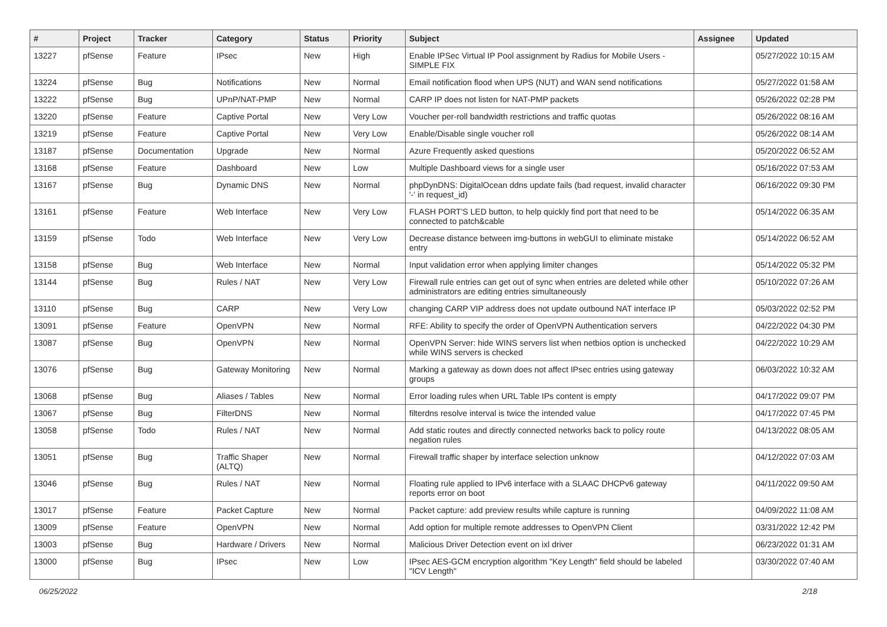| # | Project | Tracker | Category | Status | Priority | Subject | Assignee | Updated |
| --- | --- | --- | --- | --- | --- | --- | --- | --- |
| 13227 | pfSense | Feature | IPsec | New | High | Enable IPSec Virtual IP Pool assignment by Radius for Mobile Users - SIMPLE FIX | | 05/27/2022 10:15 AM |
| 13224 | pfSense | Bug | Notifications | New | Normal | Email notification flood when UPS (NUT) and WAN send notifications | | 05/27/2022 01:58 AM |
| 13222 | pfSense | Bug | UPnP/NAT-PMP | New | Normal | CARP IP does not listen for NAT-PMP packets | | 05/26/2022 02:28 PM |
| 13220 | pfSense | Feature | Captive Portal | New | Very Low | Voucher per-roll bandwidth restrictions and traffic quotas | | 05/26/2022 08:16 AM |
| 13219 | pfSense | Feature | Captive Portal | New | Very Low | Enable/Disable single voucher roll | | 05/26/2022 08:14 AM |
| 13187 | pfSense | Documentation | Upgrade | New | Normal | Azure Frequently asked questions | | 05/20/2022 06:52 AM |
| 13168 | pfSense | Feature | Dashboard | New | Low | Multiple Dashboard views for a single user | | 05/16/2022 07:53 AM |
| 13167 | pfSense | Bug | Dynamic DNS | New | Normal | phpDynDNS: DigitalOcean ddns update fails (bad request, invalid character '-' in request_id) | | 06/16/2022 09:30 PM |
| 13161 | pfSense | Feature | Web Interface | New | Very Low | FLASH PORT'S LED button, to help quickly find port that need to be connected to patch&cable | | 05/14/2022 06:35 AM |
| 13159 | pfSense | Todo | Web Interface | New | Very Low | Decrease distance between img-buttons in webGUI to eliminate mistake entry | | 05/14/2022 06:52 AM |
| 13158 | pfSense | Bug | Web Interface | New | Normal | Input validation error when applying limiter changes | | 05/14/2022 05:32 PM |
| 13144 | pfSense | Bug | Rules / NAT | New | Very Low | Firewall rule entries can get out of sync when entries are deleted while other administrators are editing entries simultaneously | | 05/10/2022 07:26 AM |
| 13110 | pfSense | Bug | CARP | New | Very Low | changing CARP VIP address does not update outbound NAT interface IP | | 05/03/2022 02:52 PM |
| 13091 | pfSense | Feature | OpenVPN | New | Normal | RFE: Ability to specify the order of OpenVPN Authentication servers | | 04/22/2022 04:30 PM |
| 13087 | pfSense | Bug | OpenVPN | New | Normal | OpenVPN Server: hide WINS servers list when netbios option is unchecked while WINS servers is checked | | 04/22/2022 10:29 AM |
| 13076 | pfSense | Bug | Gateway Monitoring | New | Normal | Marking a gateway as down does not affect IPsec entries using gateway groups | | 06/03/2022 10:32 AM |
| 13068 | pfSense | Bug | Aliases / Tables | New | Normal | Error loading rules when URL Table IPs content is empty | | 04/17/2022 09:07 PM |
| 13067 | pfSense | Bug | FilterDNS | New | Normal | filterdns resolve interval is twice the intended value | | 04/17/2022 07:45 PM |
| 13058 | pfSense | Todo | Rules / NAT | New | Normal | Add static routes and directly connected networks back to policy route negation rules | | 04/13/2022 08:05 AM |
| 13051 | pfSense | Bug | Traffic Shaper (ALTQ) | New | Normal | Firewall traffic shaper by interface selection unknow | | 04/12/2022 07:03 AM |
| 13046 | pfSense | Bug | Rules / NAT | New | Normal | Floating rule applied to IPv6 interface with a SLAAC DHCPv6 gateway reports error on boot | | 04/11/2022 09:50 AM |
| 13017 | pfSense | Feature | Packet Capture | New | Normal | Packet capture: add preview results while capture is running | | 04/09/2022 11:08 AM |
| 13009 | pfSense | Feature | OpenVPN | New | Normal | Add option for multiple remote addresses to OpenVPN Client | | 03/31/2022 12:42 PM |
| 13003 | pfSense | Bug | Hardware / Drivers | New | Normal | Malicious Driver Detection event on ixl driver | | 06/23/2022 01:31 AM |
| 13000 | pfSense | Bug | IPsec | New | Low | IPsec AES-GCM encryption algorithm "Key Length" field should be labeled "ICV Length" | | 03/30/2022 07:40 AM |
06/25/2022 2/18